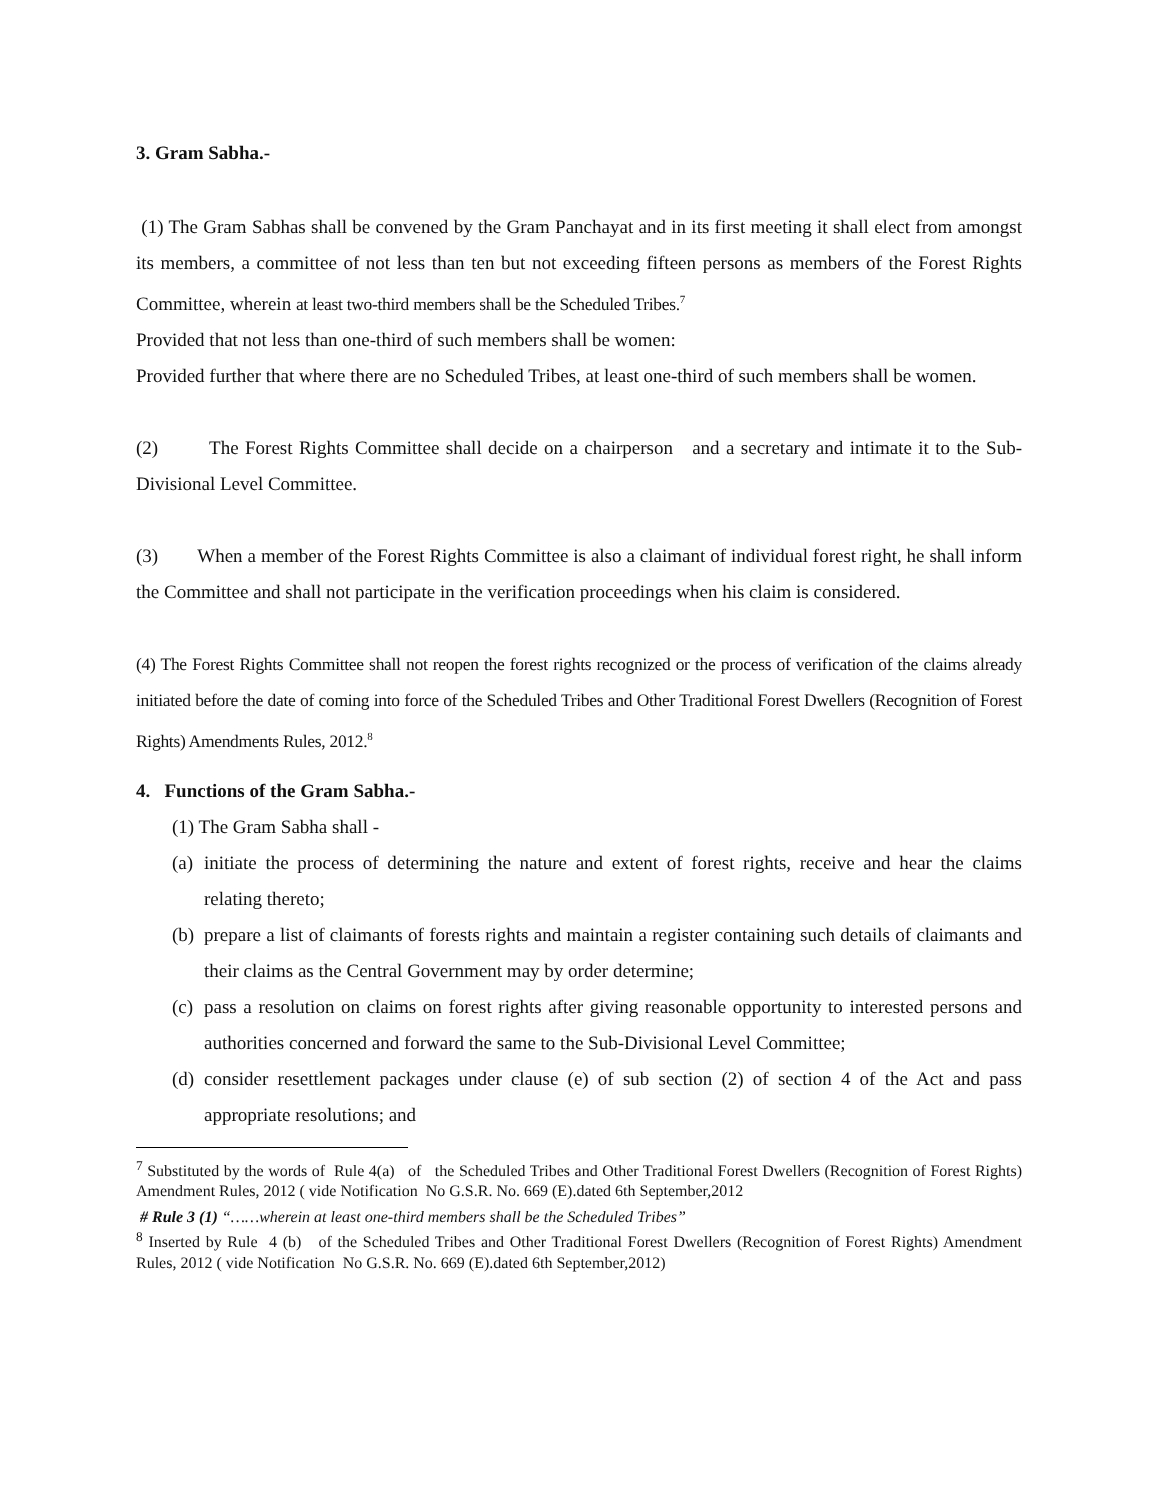3. Gram Sabha.-
(1) The Gram Sabhas shall be convened by the Gram Panchayat and in its first meeting it shall elect from amongst its members, a committee of not less than ten but not exceeding fifteen persons as members of the Forest Rights Committee, wherein at least two-third members shall be the Scheduled Tribes.<sup>7</sup>
Provided that not less than one-third of such members shall be women:
Provided further that where there are no Scheduled Tribes, at least one-third of such members shall be women.
(2) The Forest Rights Committee shall decide on a chairperson and a secretary and intimate it to the Sub-Divisional Level Committee.
(3) When a member of the Forest Rights Committee is also a claimant of individual forest right, he shall inform the Committee and shall not participate in the verification proceedings when his claim is considered.
(4) The Forest Rights Committee shall not reopen the forest rights recognized or the process of verification of the claims already initiated before the date of coming into force of the Scheduled Tribes and Other Traditional Forest Dwellers (Recognition of Forest Rights) Amendments Rules, 2012.<sup>8</sup>
4. Functions of the Gram Sabha.-
(1) The Gram Sabha shall -
(a) initiate the process of determining the nature and extent of forest rights, receive and hear the claims relating thereto;
(b) prepare a list of claimants of forests rights and maintain a register containing such details of claimants and their claims as the Central Government may by order determine;
(c) pass a resolution on claims on forest rights after giving reasonable opportunity to interested persons and authorities concerned and forward the same to the Sub-Divisional Level Committee;
(d) consider resettlement packages under clause (e) of sub section (2) of section 4 of the Act and pass appropriate resolutions; and
<sup>7</sup> Substituted by the words of Rule 4(a) of the Scheduled Tribes and Other Traditional Forest Dwellers (Recognition of Forest Rights) Amendment Rules, 2012 ( vide Notification No G.S.R. No. 669 (E).dated 6th September,2012
# Rule 3 (1) “……wherein at least one-third members shall be the Scheduled Tribes”
<sup>8</sup> Inserted by Rule 4 (b) of the Scheduled Tribes and Other Traditional Forest Dwellers (Recognition of Forest Rights) Amendment Rules, 2012 ( vide Notification No G.S.R. No. 669 (E).dated 6th September,2012)